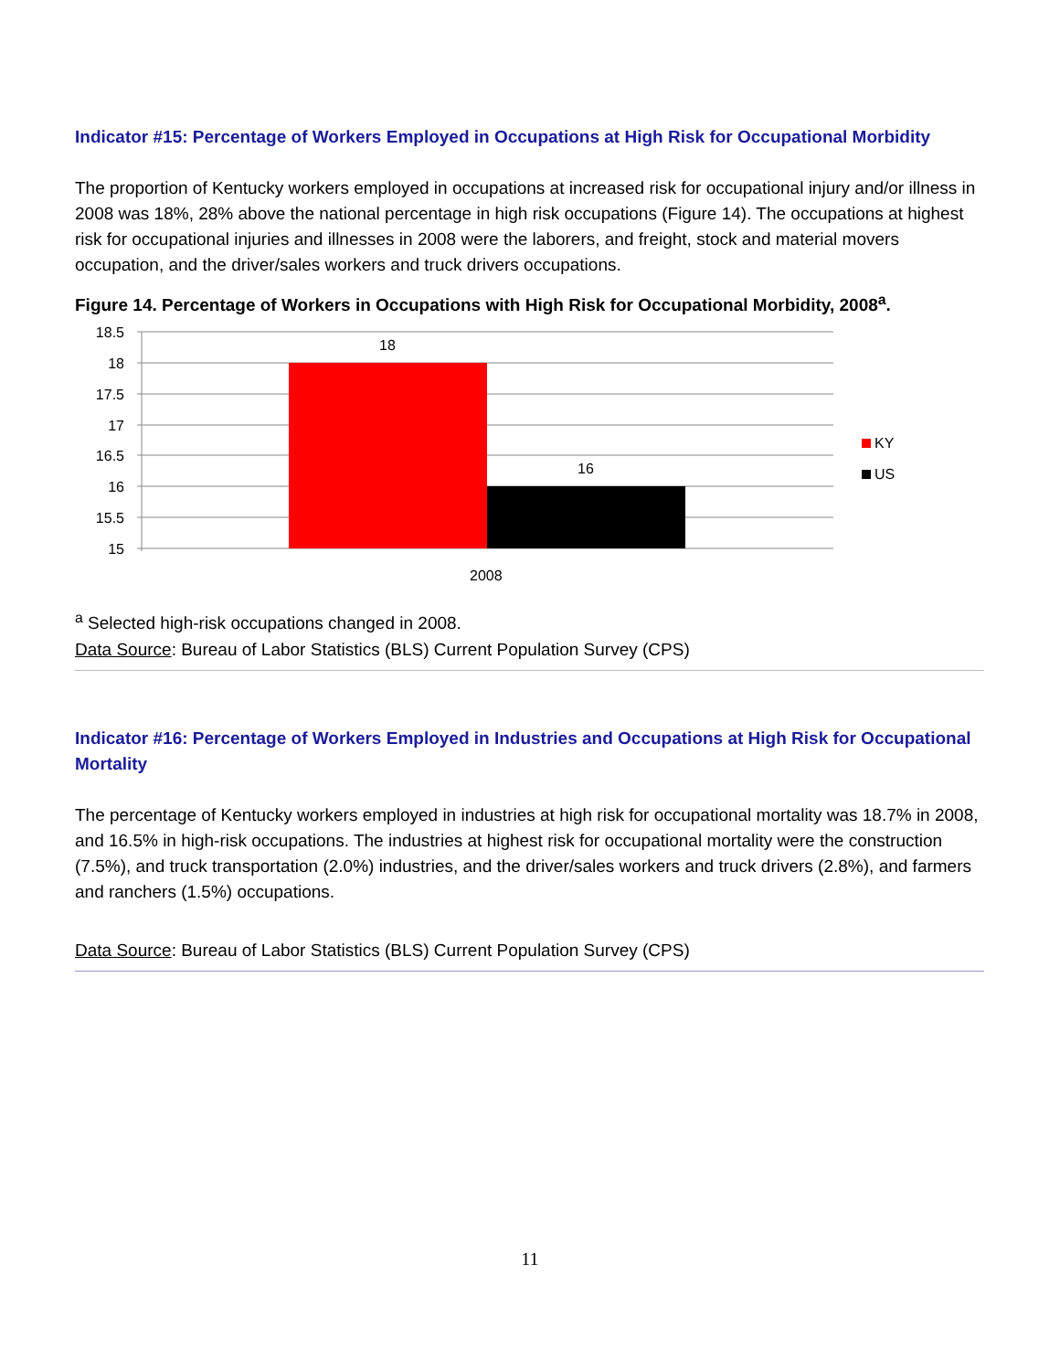Indicator #15: Percentage of Workers Employed in Occupations at High Risk for Occupational Morbidity
The proportion of Kentucky workers employed in occupations at increased risk for occupational injury and/or illness in 2008 was 18%, 28% above the national percentage in high risk occupations (Figure 14). The occupations at highest risk for occupational injuries and illnesses in 2008 were the laborers, and freight, stock and material movers occupation, and the driver/sales workers and truck drivers occupations.
Figure 14. Percentage of Workers in Occupations with High Risk for Occupational Morbidity, 2008<sup>a</sup>.
18.5
18
17.5
17
16.5
16
15.5
15
18
16
2008
KY
US
<sup>a</sup> Selected high-risk occupations changed in 2008.
Data Source: Bureau of Labor Statistics (BLS) Current Population Survey (CPS)
Indicator #16: Percentage of Workers Employed in Industries and Occupations at High Risk for Occupational Mortality
The percentage of Kentucky workers employed in industries at high risk for occupational mortality was 18.7% in 2008, and 16.5% in high-risk occupations. The industries at highest risk for occupational mortality were the construction (7.5%), and truck transportation (2.0%) industries, and the driver/sales workers and truck drivers (2.8%), and farmers and ranchers (1.5%) occupations.
Data Source: Bureau of Labor Statistics (BLS) Current Population Survey (CPS)
11